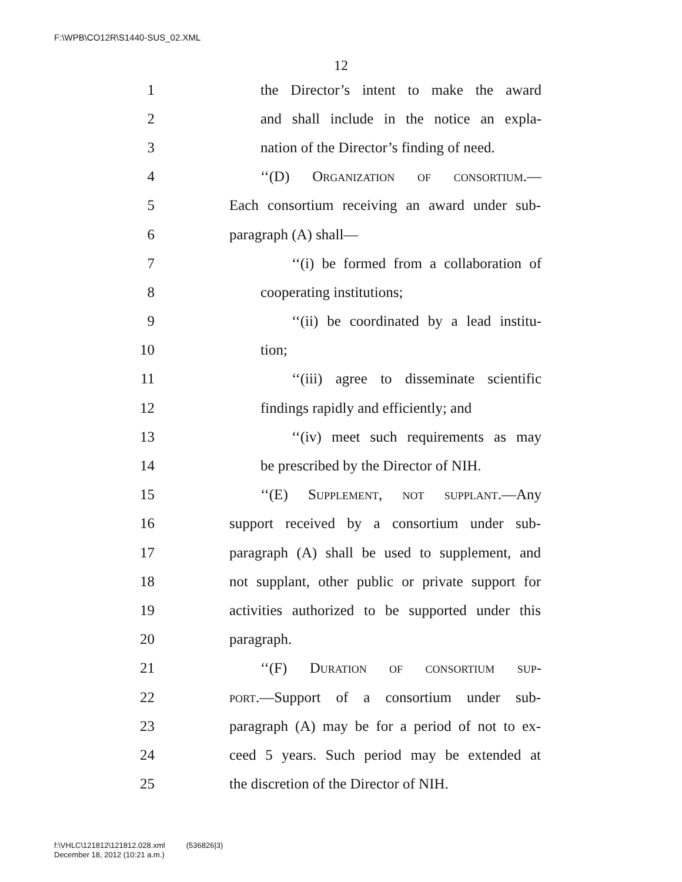F:\WPB\CO12R\S1440-SUS_02.XML
12
1 the Director’s intent to make the award
2 and shall include in the notice an expla-
3 nation of the Director’s finding of need.
4 ‘‘(D) Organization of consortium.—
5 Each consortium receiving an award under sub-
6 paragraph (A) shall—
7 ‘‘(i) be formed from a collaboration of
8 cooperating institutions;
9 ‘‘(ii) be coordinated by a lead institu-
10 tion;
11 ‘‘(iii) agree to disseminate scientific
12 findings rapidly and efficiently; and
13 ‘‘(iv) meet such requirements as may
14 be prescribed by the Director of NIH.
15 ‘‘(E) Supplement, not supplant.—Any
16 support received by a consortium under sub-
17 paragraph (A) shall be used to supplement, and
18 not supplant, other public or private support for
19 activities authorized to be supported under this
20 paragraph.
21 ‘‘(F) Duration of consortium sup-
22 port.—Support of a consortium under sub-
23 paragraph (A) may be for a period of not to ex-
24 ceed 5 years. Such period may be extended at
25 the discretion of the Director of NIH.
f:\VHLC\121812\121812.028.xml (536826|3)
December 18, 2012 (10:21 a.m.)